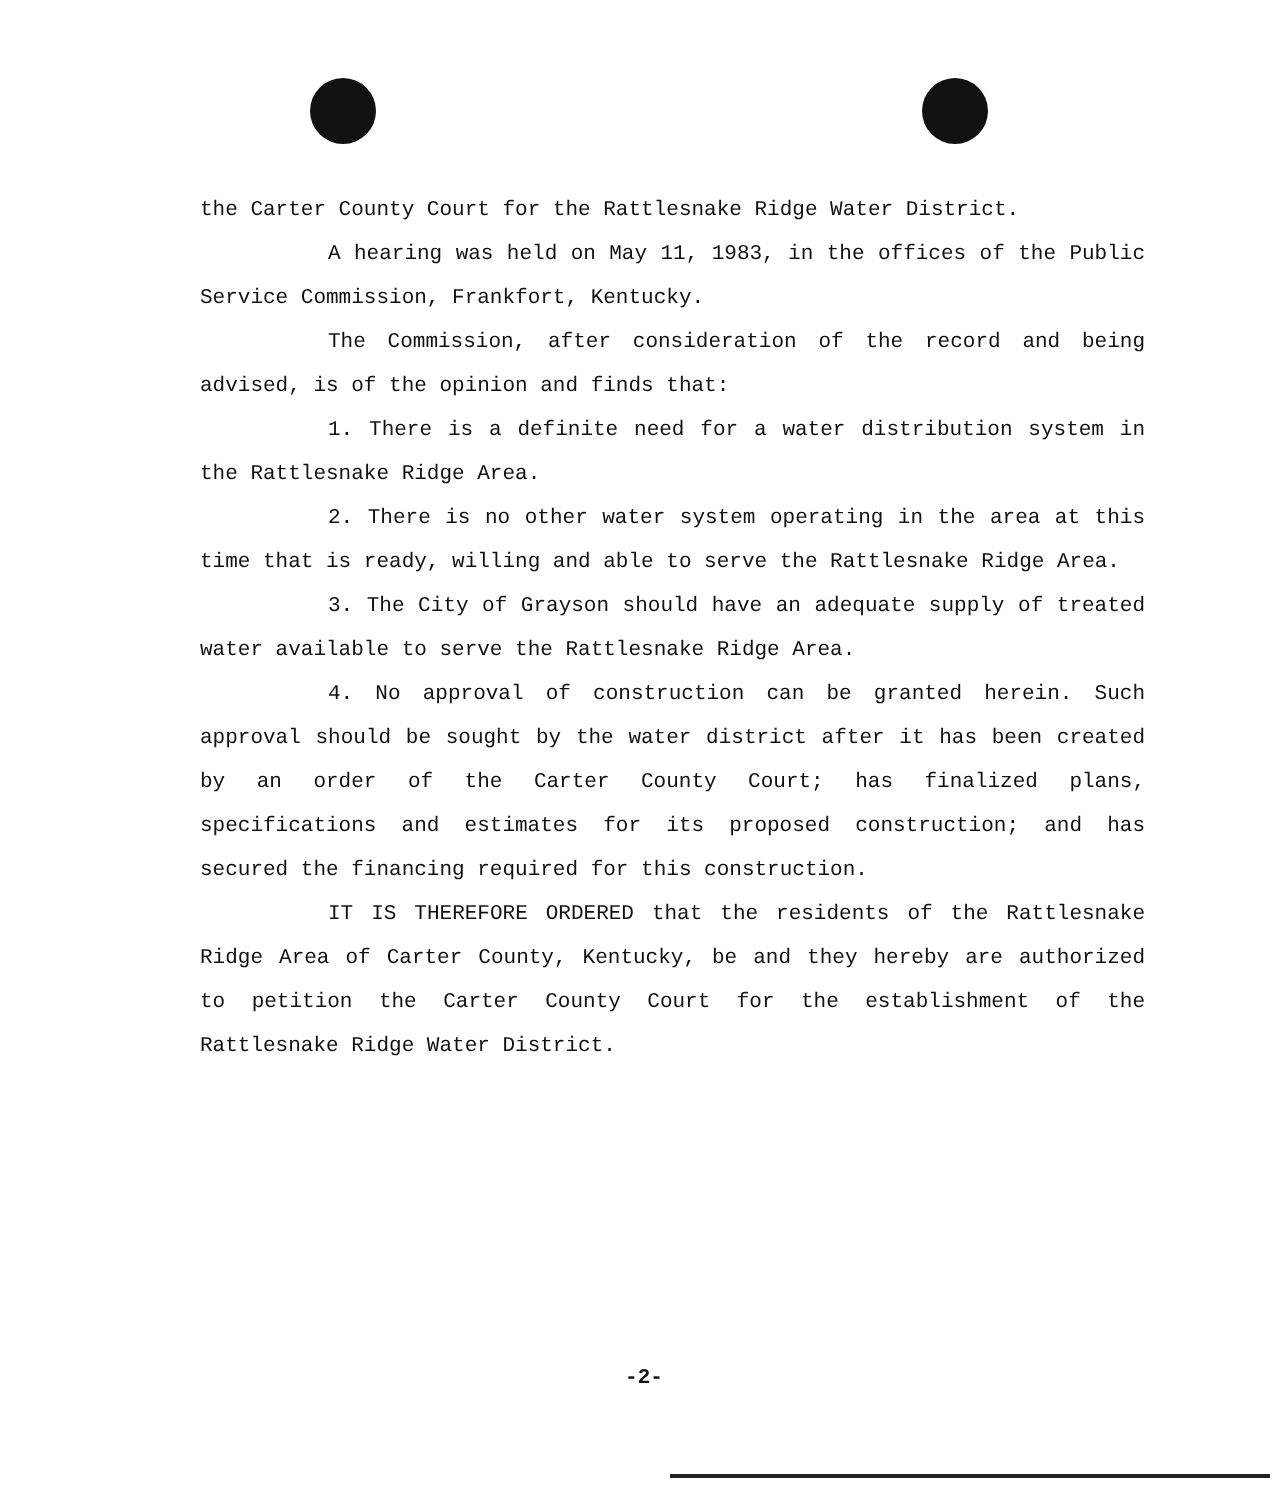the Carter County Court for the Rattlesnake Ridge Water District.
A hearing was held on May 11, 1983, in the offices of the Public Service Commission, Frankfort, Kentucky.
The Commission, after consideration of the record and being advised, is of the opinion and finds that:
1. There is a definite need for a water distribution system in the Rattlesnake Ridge Area.
2. There is no other water system operating in the area at this time that is ready, willing and able to serve the Rattlesnake Ridge Area.
3. The City of Grayson should have an adequate supply of treated water available to serve the Rattlesnake Ridge Area.
4. No approval of construction can be granted herein. Such approval should be sought by the water district after it has been created by an order of the Carter County Court; has finalized plans, specifications and estimates for its proposed construction; and has secured the financing required for this construction.
IT IS THEREFORE ORDERED that the residents of the Rattlesnake Ridge Area of Carter County, Kentucky, be and they hereby are authorized to petition the Carter County Court for the establishment of the Rattlesnake Ridge Water District.
-2-